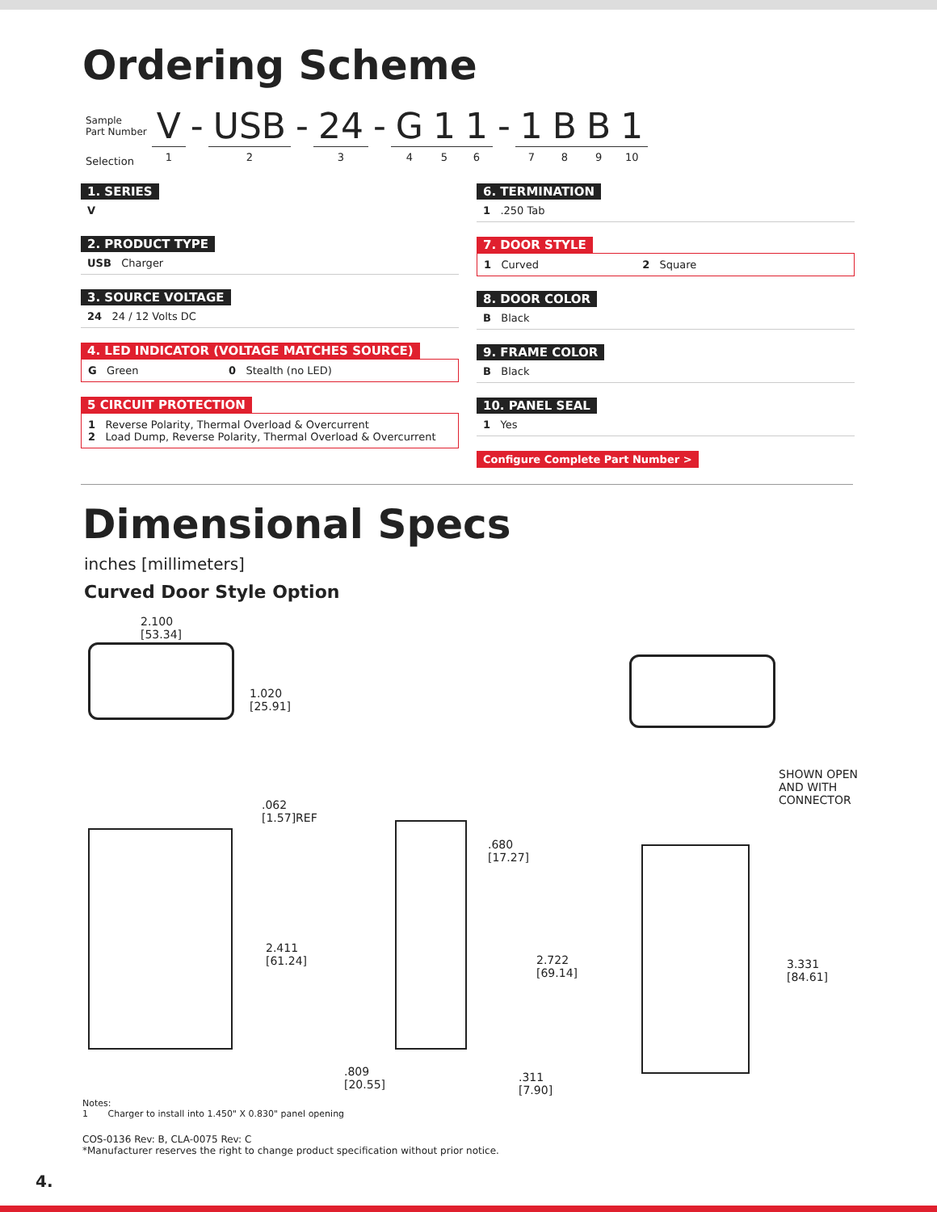Ordering Scheme
| Sample Part Number | V | - | USB | - | 24 | - | G | 1 | 1 | - | 1 | B | B | 1 |
| Selection | 1 | | 2 | | 3 | | 4 | 5 | 6 | | 7 | 8 | 9 | 10 |
1. SERIES
V
2. PRODUCT TYPE
USB Charger
3. SOURCE VOLTAGE
24 24 / 12 Volts DC
4. LED INDICATOR (VOLTAGE MATCHES SOURCE)
G Green 0 Stealth (no LED)
5 CIRCUIT PROTECTION
1 Reverse Polarity, Thermal Overload & Overcurrent
2 Load Dump, Reverse Polarity, Thermal Overload & Overcurrent
6. TERMINATION
1 .250 Tab
7. DOOR STYLE
1 Curved 2 Square
8. DOOR COLOR
B Black
9. FRAME COLOR
B Black
10. PANEL SEAL
1 Yes
Configure Complete Part Number >
Dimensional Specs
inches [millimeters]
Curved Door Style Option
2.100
[53.34]
1.020
[25.91]
.062
[1.57]REF
2.411
[61.24]
.680
[17.27]
2.722
[69.14]
.809
[20.55]
.311
[7.90]
SHOWN OPEN
AND WITH
CONNECTOR
3.331
[84.61]
Notes:
1 Charger to install into 1.450" X 0.830" panel opening
COS-0136 Rev: B, CLA-0075 Rev: C
*Manufacturer reserves the right to change product specification without prior notice.
4.